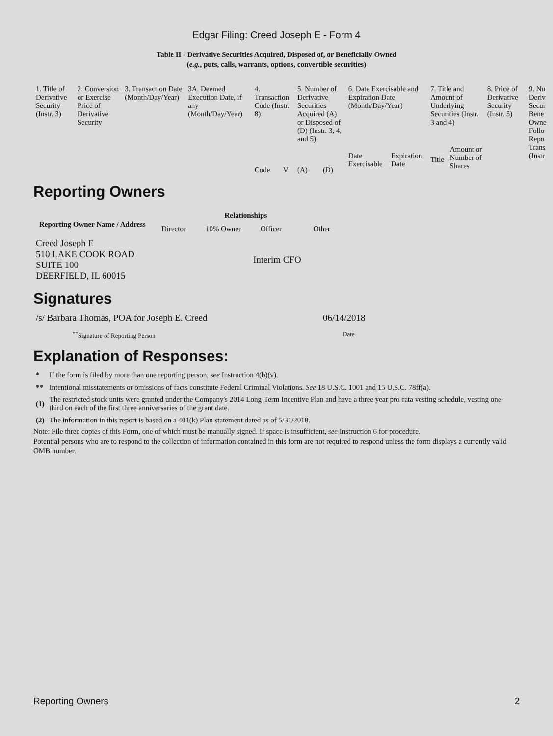Edgar Filing: Creed Joseph E - Form 4
Table II - Derivative Securities Acquired, Disposed of, or Beneficially Owned
(e.g., puts, calls, warrants, options, convertible securities)
| 1. Title of Derivative Security (Instr. 3) | 2. Conversion or Exercise Price of Derivative Security | 3. Transaction Date (Month/Day/Year) | 3A. Deemed Execution Date, if any (Month/Day/Year) | 4. Transaction Code (Instr. 8) | | 5. Number of Derivative Securities Acquired (A) or Disposed of (D) (Instr. 3, 4, and 5) | | 6. Date Exercisable and Expiration Date (Month/Day/Year) | | 7. Title and Amount of Underlying Securities (Instr. 3 and 4) | | 8. Price of Derivative Security (Instr. 5) | 9. Nu Deriv Secur Bene Owne Follo Repo Trans (Instr |
| | | | | | | | | Date Exercisable | Expiration Date | Title | Amount or Number of Shares | | |
| | | | | Code | V | (A) | (D) | | | | | | |
Reporting Owners
| Reporting Owner Name / Address | Relationships | | | |
| --- | --- | --- | --- | --- |
| | Director | 10% Owner | Officer | Other |
| Creed Joseph E 510 LAKE COOK ROAD SUITE 100 DEERFIELD, IL 60015 | | | Interim CFO | |
Signatures
| /s/ Barbara Thomas, POA for Joseph E. Creed | 06/14/2018 |
| <sup>**</sup> Signature of Reporting Person | Date |
Explanation of Responses:
| * | If the form is filed by more than one reporting person, see Instruction 4(b)(v). |
| ** | Intentional misstatements or omissions of facts constitute Federal Criminal Violations. See 18 U.S.C. 1001 and 15 U.S.C. 78ff(a). |
| (1) | The restricted stock units were granted under the Company's 2014 Long-Term Incentive Plan and have a three year pro-rata vesting schedule, vesting one-third on each of the first three anniversaries of the grant date. |
| (2) | The information in this report is based on a 401(k) Plan statement dated as of 5/31/2018. |
Note: File three copies of this Form, one of which must be manually signed. If space is insufficient, see Instruction 6 for procedure.
Potential persons who are to respond to the collection of information contained in this form are not required to respond unless the form displays a currently valid OMB number.
Reporting Owners 2